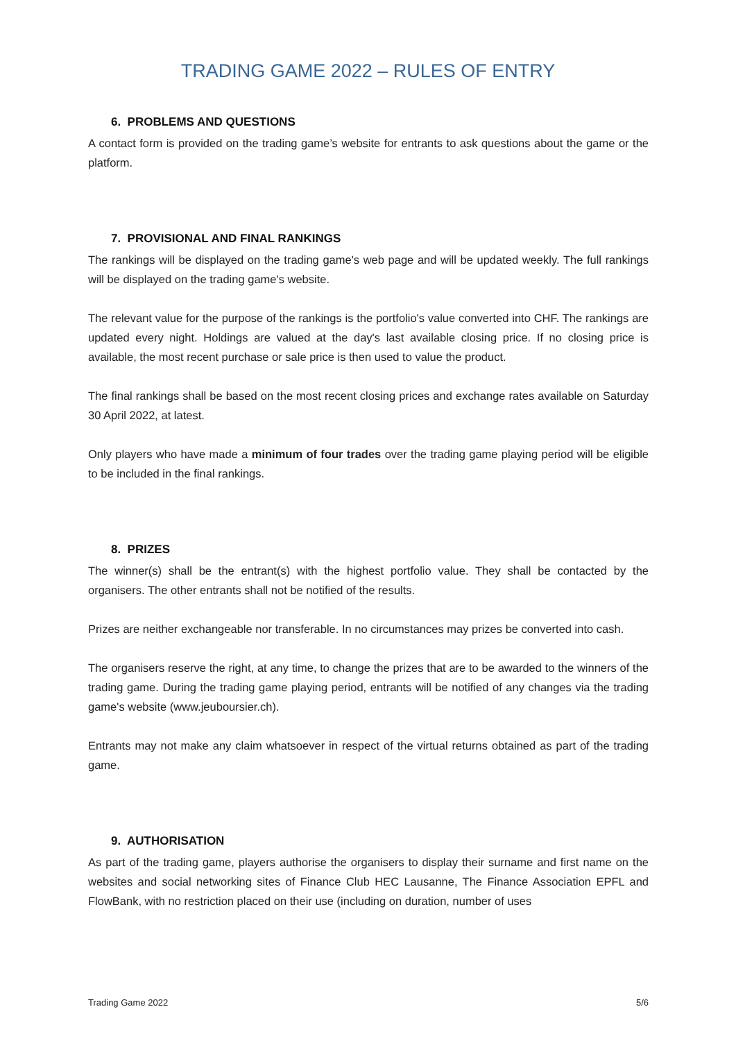TRADING GAME 2022 – RULES OF ENTRY
6. PROBLEMS AND QUESTIONS
A contact form is provided on the trading game’s website for entrants to ask questions about the game or the platform.
7. PROVISIONAL AND FINAL RANKINGS
The rankings will be displayed on the trading game's web page and will be updated weekly. The full rankings will be displayed on the trading game's website.
The relevant value for the purpose of the rankings is the portfolio's value converted into CHF. The rankings are updated every night. Holdings are valued at the day's last available closing price. If no closing price is available, the most recent purchase or sale price is then used to value the product.
The final rankings shall be based on the most recent closing prices and exchange rates available on Saturday 30 April 2022, at latest.
Only players who have made a minimum of four trades over the trading game playing period will be eligible to be included in the final rankings.
8. PRIZES
The winner(s) shall be the entrant(s) with the highest portfolio value. They shall be contacted by the organisers. The other entrants shall not be notified of the results.
Prizes are neither exchangeable nor transferable. In no circumstances may prizes be converted into cash.
The organisers reserve the right, at any time, to change the prizes that are to be awarded to the winners of the trading game. During the trading game playing period, entrants will be notified of any changes via the trading game's website (www.jeuboursier.ch).
Entrants may not make any claim whatsoever in respect of the virtual returns obtained as part of the trading game.
9. AUTHORISATION
As part of the trading game, players authorise the organisers to display their surname and first name on the websites and social networking sites of Finance Club HEC Lausanne, The Finance Association EPFL and FlowBank, with no restriction placed on their use (including on duration, number of uses
Trading Game 2022 5/6